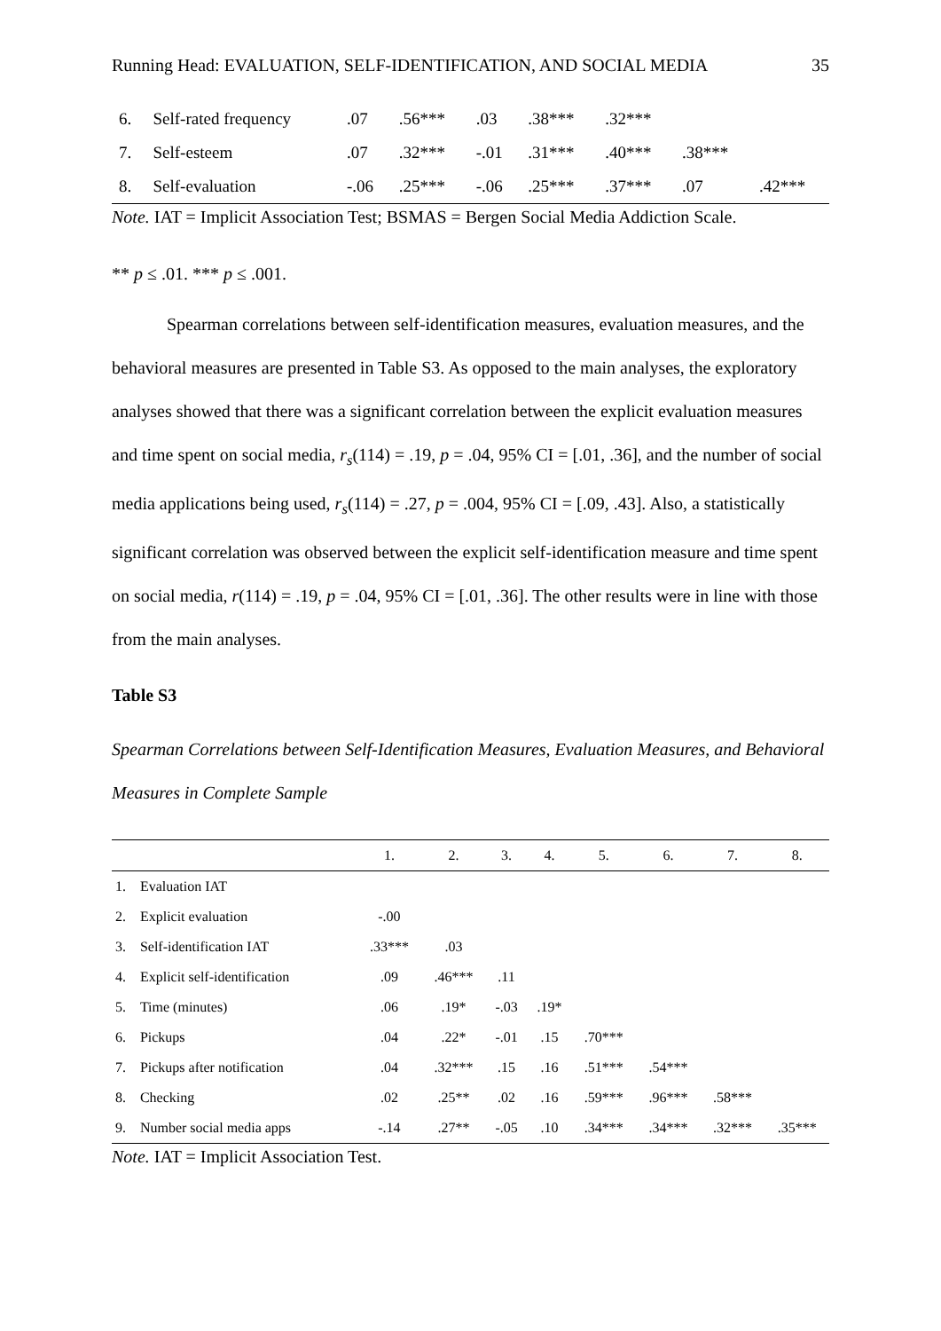Running Head: EVALUATION, SELF-IDENTIFICATION, AND SOCIAL MEDIA 35
| 6. | Self-rated frequency | .07 | .56*** | .03 | .38*** | .32*** | | |
| 7. | Self-esteem | .07 | .32*** | -.01 | .31*** | .40*** | .38*** | |
| 8. | Self-evaluation | -.06 | .25*** | -.06 | .25*** | .37*** | .07 | .42*** |
Note. IAT = Implicit Association Test; BSMAS = Bergen Social Media Addiction Scale.
** p ≤ .01. *** p ≤ .001.
Spearman correlations between self-identification measures, evaluation measures, and the behavioral measures are presented in Table S3. As opposed to the main analyses, the exploratory analyses showed that there was a significant correlation between the explicit evaluation measures and time spent on social media, r<sub>s</sub>(114) = .19, p = .04, 95% CI = [.01, .36], and the number of social media applications being used, r<sub>s</sub>(114) = .27, p = .004, 95% CI = [.09, .43]. Also, a statistically significant correlation was observed between the explicit self-identification measure and time spent on social media, r(114) = .19, p = .04, 95% CI = [.01, .36]. The other results were in line with those from the main analyses.
Table S3
Spearman Correlations between Self-Identification Measures, Evaluation Measures, and Behavioral Measures in Complete Sample
| | | 1. | 2. | 3. | 4. | 5. | 6. | 7. | 8. |
| --- | --- | --- | --- | --- | --- | --- | --- | --- | --- |
| 1. | Evaluation IAT | | | | | | | | |
| 2. | Explicit evaluation | -.00 | | | | | | | |
| 3. | Self-identification IAT | .33*** | .03 | | | | | | |
| 4. | Explicit self-identification | .09 | .46*** | .11 | | | | | |
| 5. | Time (minutes) | .06 | .19* | -.03 | .19* | | | | |
| 6. | Pickups | .04 | .22* | -.01 | .15 | .70*** | | | |
| 7. | Pickups after notification | .04 | .32*** | .15 | .16 | .51*** | .54*** | | |
| 8. | Checking | .02 | .25** | .02 | .16 | .59*** | .96*** | .58*** | |
| 9. | Number social media apps | -.14 | .27** | -.05 | .10 | .34*** | .34*** | .32*** | .35*** |
Note. IAT = Implicit Association Test.